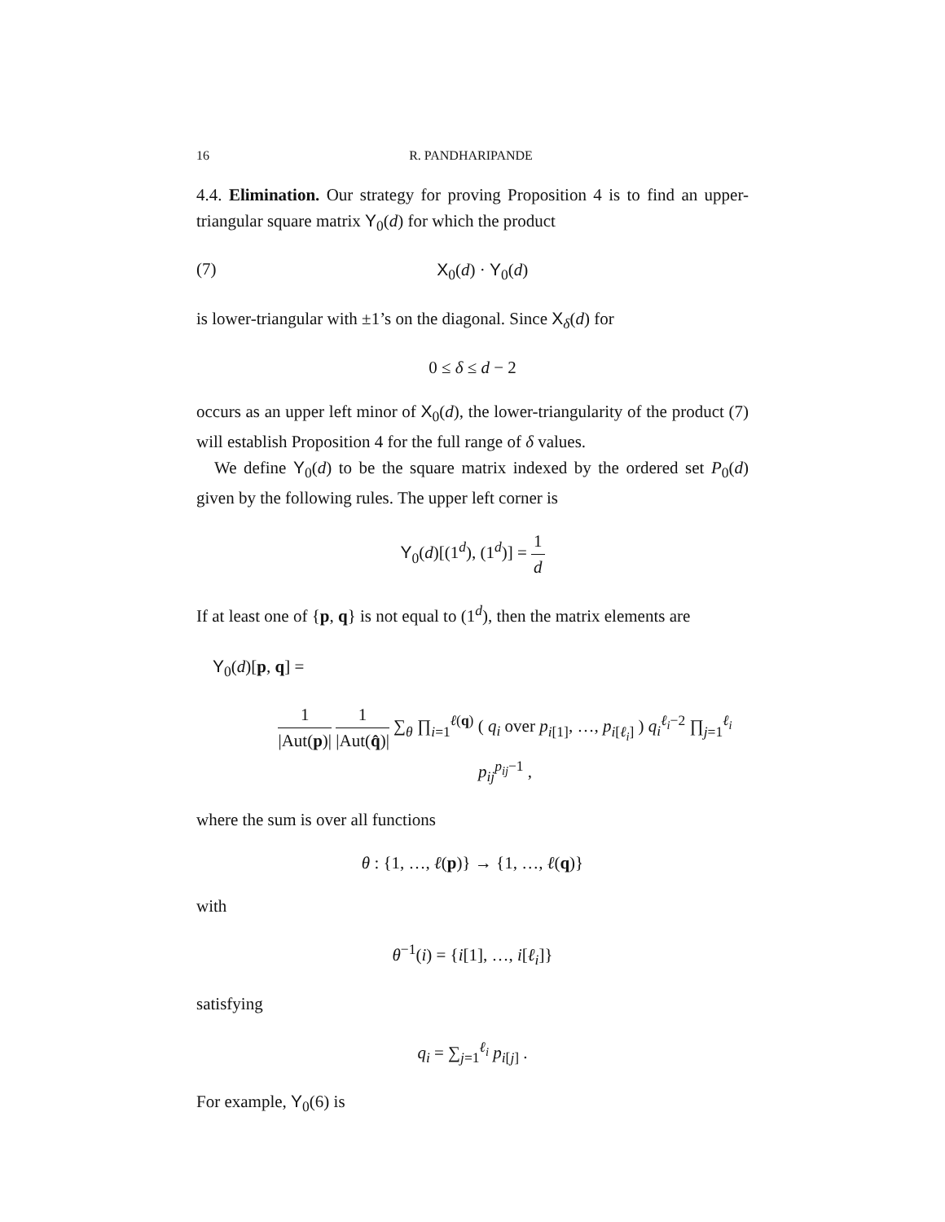16 R. PANDHARIPANDE
4.4. Elimination. Our strategy for proving Proposition 4 is to find an upper-triangular square matrix Y<sub>0</sub>(d) for which the product
(7) X<sub>0</sub>(d) · Y<sub>0</sub>(d)
is lower-triangular with ±1’s on the diagonal. Since X<sub>δ</sub>(d) for
0 ≤ δ ≤ d − 2
occurs as an upper left minor of X<sub>0</sub>(d), the lower-triangularity of the product (7) will establish Proposition 4 for the full range of δ values.
We define Y<sub>0</sub>(d) to be the square matrix indexed by the ordered set P<sub>0</sub>(d) given by the following rules. The upper left corner is
Y<sub>0</sub>(d)[(1<sup>d</sup>), (1<sup>d</sup>)] = 1 d
If at least one of {p, q} is not equal to (1<sup>d</sup>), then the matrix elements are
Y<sub>0</sub>(d)[p, q] =
1 |Aut(p)| 1 |Aut(q̂)| ∑<sub>θ</sub> ∏<sub>i=1</sub><sup>ℓ(q)</sup> ( q<sub>i</sub> over p<sub>i[1]</sub>, …, p<sub>i[ℓ<sub>i</sub>]</sub> ) q<sub>i</sub><sup>ℓ<sub>i</sub>−2</sup> ∏<sub>j=1</sub><sup>ℓ<sub>i</sub></sup> p<sub>ij</sub><sup>p<sub>ij</sub>−1</sup> ,
where the sum is over all functions
θ : {1, …, ℓ(p)} → {1, …, ℓ(q)}
with
θ<sup>−1</sup>(i) = {i[1], …, i[ℓ<sub>i</sub>]}
satisfying
q<sub>i</sub> = ∑<sub>j=1</sub><sup>ℓ<sub>i</sub></sup> p<sub>i[j]</sub> .
For example, Y<sub>0</sub>(6) is